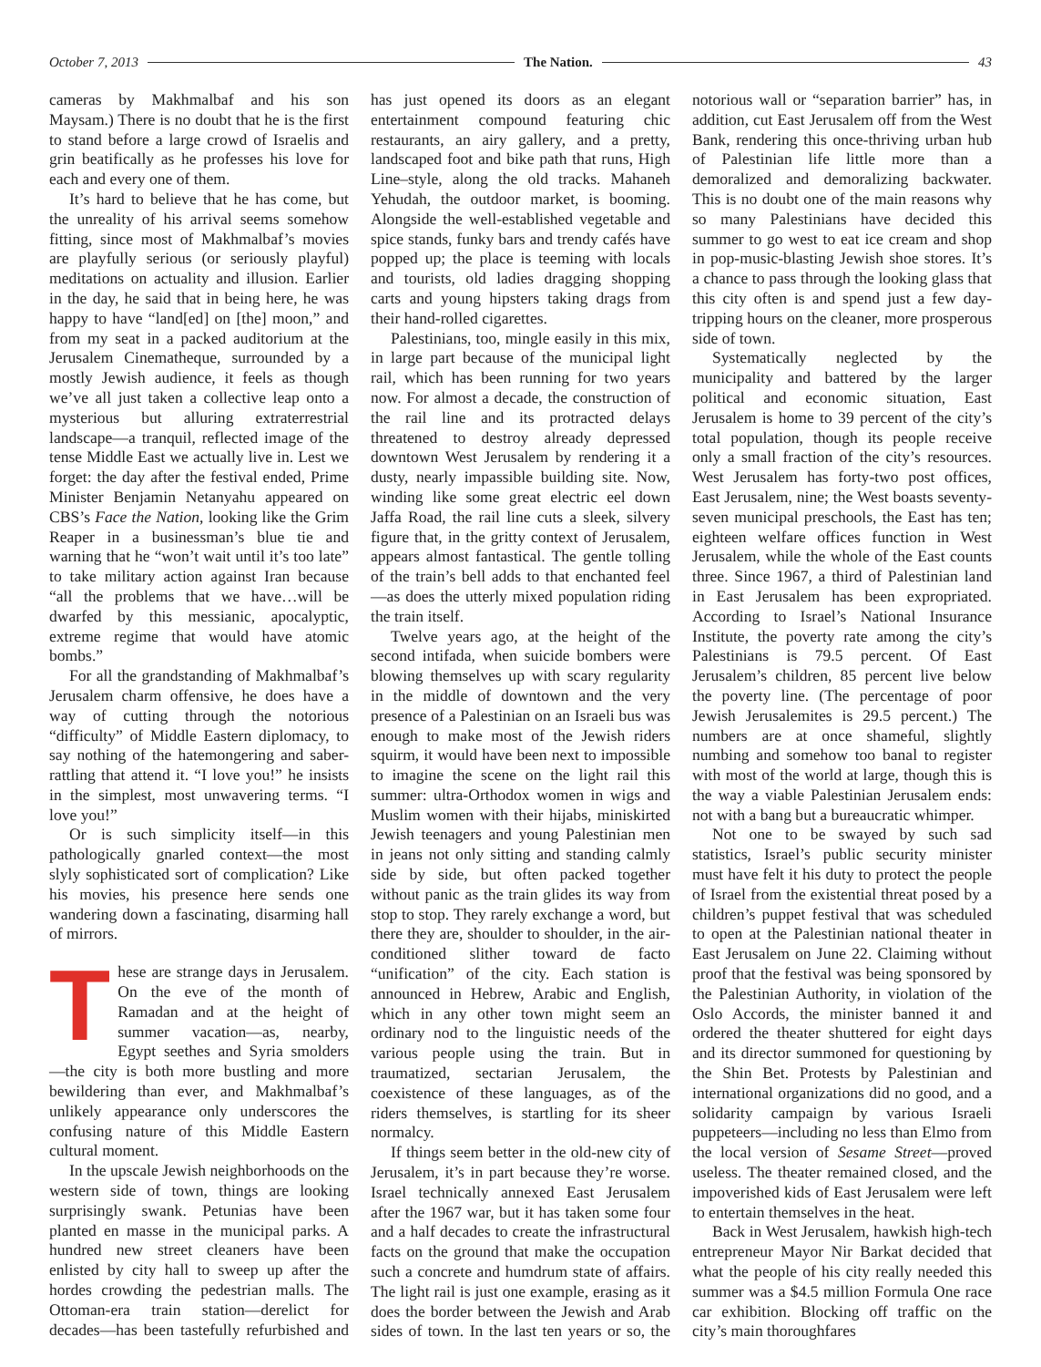October 7, 2013 The Nation. 43
cameras by Makhmalbaf and his son Maysam.) There is no doubt that he is the first to stand before a large crowd of Israelis and grin beatifically as he professes his love for each and every one of them.
It’s hard to believe that he has come, but the unreality of his arrival seems somehow fitting, since most of Makhmalbaf’s movies are playfully serious (or seriously playful) meditations on actuality and illusion. Earlier in the day, he said that in being here, he was happy to have “land[ed] on [the] moon,” and from my seat in a packed auditorium at the Jerusalem Cinematheque, surrounded by a mostly Jewish audience, it feels as though we’ve all just taken a collective leap onto a mysterious but alluring extraterrestrial landscape—a tranquil, reflected image of the tense Middle East we actually live in. Lest we forget: the day after the festival ended, Prime Minister Benjamin Netanyahu appeared on CBS’s Face the Nation, looking like the Grim Reaper in a businessman’s blue tie and warning that he “won’t wait until it’s too late” to take military action against Iran because “all the problems that we have…will be dwarfed by this messianic, apocalyptic, extreme regime that would have atomic bombs.”
For all the grandstanding of Makhmalbaf’s Jerusalem charm offensive, he does have a way of cutting through the notorious “difficulty” of Middle Eastern diplomacy, to say nothing of the hatemongering and saber-rattling that attend it. “I love you!” he insists in the simplest, most unwavering terms. “I love you!”
Or is such simplicity itself—in this pathologically gnarled context—the most slyly sophisticated sort of complication? Like his movies, his presence here sends one wandering down a fascinating, disarming hall of mirrors.
These are strange days in Jerusalem. On the eve of the month of Ramadan and at the height of summer vacation—as, nearby, Egypt seethes and Syria smolders—the city is both more bustling and more bewildering than ever, and Makhmalbaf’s unlikely appearance only underscores the confusing nature of this Middle Eastern cultural moment.
In the upscale Jewish neighborhoods on the western side of town, things are looking surprisingly swank. Petunias have been planted en masse in the municipal parks. A hundred new street cleaners have been enlisted by city hall to sweep up after the hordes crowding the pedestrian malls. The Ottoman-era train station—derelict for decades—has been tastefully refurbished and has just opened its doors as an elegant entertainment compound featuring chic restaurants, an airy gallery, and a pretty, landscaped foot and bike path that runs, High Line–style, along the old tracks. Mahaneh Yehudah, the outdoor market, is booming. Alongside the well-established vegetable and spice stands, funky bars and trendy cafés have popped up; the place is teeming with locals and tourists, old ladies dragging shopping carts and young hipsters taking drags from their hand-rolled cigarettes.
Palestinians, too, mingle easily in this mix, in large part because of the municipal light rail, which has been running for two years now. For almost a decade, the construction of the rail line and its protracted delays threatened to destroy already depressed downtown West Jerusalem by rendering it a dusty, nearly impassible building site. Now, winding like some great electric eel down Jaffa Road, the rail line cuts a sleek, silvery figure that, in the gritty context of Jerusalem, appears almost fantastical. The gentle tolling of the train’s bell adds to that enchanted feel—as does the utterly mixed population riding the train itself.
Twelve years ago, at the height of the second intifada, when suicide bombers were blowing themselves up with scary regularity in the middle of downtown and the very presence of a Palestinian on an Israeli bus was enough to make most of the Jewish riders squirm, it would have been next to impossible to imagine the scene on the light rail this summer: ultra-Orthodox women in wigs and Muslim women with their hijabs, miniskirted Jewish teenagers and young Palestinian men in jeans not only sitting and standing calmly side by side, but often packed together without panic as the train glides its way from stop to stop. They rarely exchange a word, but there they are, shoulder to shoulder, in the air-conditioned slither toward de facto “unification” of the city. Each station is announced in Hebrew, Arabic and English, which in any other town might seem an ordinary nod to the linguistic needs of the various people using the train. But in traumatized, sectarian Jerusalem, the coexistence of these languages, as of the riders themselves, is startling for its sheer normalcy.
If things seem better in the old-new city of Jerusalem, it’s in part because they’re worse. Israel technically annexed East Jerusalem after the 1967 war, but it has taken some four and a half decades to create the infrastructural facts on the ground that make the occupation such a concrete and humdrum state of affairs. The light rail is just one example, erasing as it does the border between the Jewish and Arab sides of town. In the last ten years or so, the notorious wall or “separation barrier” has, in addition, cut East Jerusalem off from the West Bank, rendering this once-thriving urban hub of Palestinian life little more than a demoralized and demoralizing backwater. This is no doubt one of the main reasons why so many Palestinians have decided this summer to go west to eat ice cream and shop in pop-music-blasting Jewish shoe stores. It’s a chance to pass through the looking glass that this city often is and spend just a few day-tripping hours on the cleaner, more prosperous side of town.
Systematically neglected by the municipality and battered by the larger political and economic situation, East Jerusalem is home to 39 percent of the city’s total population, though its people receive only a small fraction of the city’s resources. West Jerusalem has forty-two post offices, East Jerusalem, nine; the West boasts seventy-seven municipal preschools, the East has ten; eighteen welfare offices function in West Jerusalem, while the whole of the East counts three. Since 1967, a third of Palestinian land in East Jerusalem has been expropriated. According to Israel’s National Insurance Institute, the poverty rate among the city’s Palestinians is 79.5 percent. Of East Jerusalem’s children, 85 percent live below the poverty line. (The percentage of poor Jewish Jerusalemites is 29.5 percent.) The numbers are at once shameful, slightly numbing and somehow too banal to register with most of the world at large, though this is the way a viable Palestinian Jerusalem ends: not with a bang but a bureaucratic whimper.
Not one to be swayed by such sad statistics, Israel’s public security minister must have felt it his duty to protect the people of Israel from the existential threat posed by a children’s puppet festival that was scheduled to open at the Palestinian national theater in East Jerusalem on June 22. Claiming without proof that the festival was being sponsored by the Palestinian Authority, in violation of the Oslo Accords, the minister banned it and ordered the theater shuttered for eight days and its director summoned for questioning by the Shin Bet. Protests by Palestinian and international organizations did no good, and a solidarity campaign by various Israeli puppeteers—including no less than Elmo from the local version of Sesame Street—proved useless. The theater remained closed, and the impoverished kids of East Jerusalem were left to entertain themselves in the heat.
Back in West Jerusalem, hawkish high-tech entrepreneur Mayor Nir Barkat decided that what the people of his city really needed this summer was a $4.5 million Formula One race car exhibition. Blocking off traffic on the city’s main thoroughfares